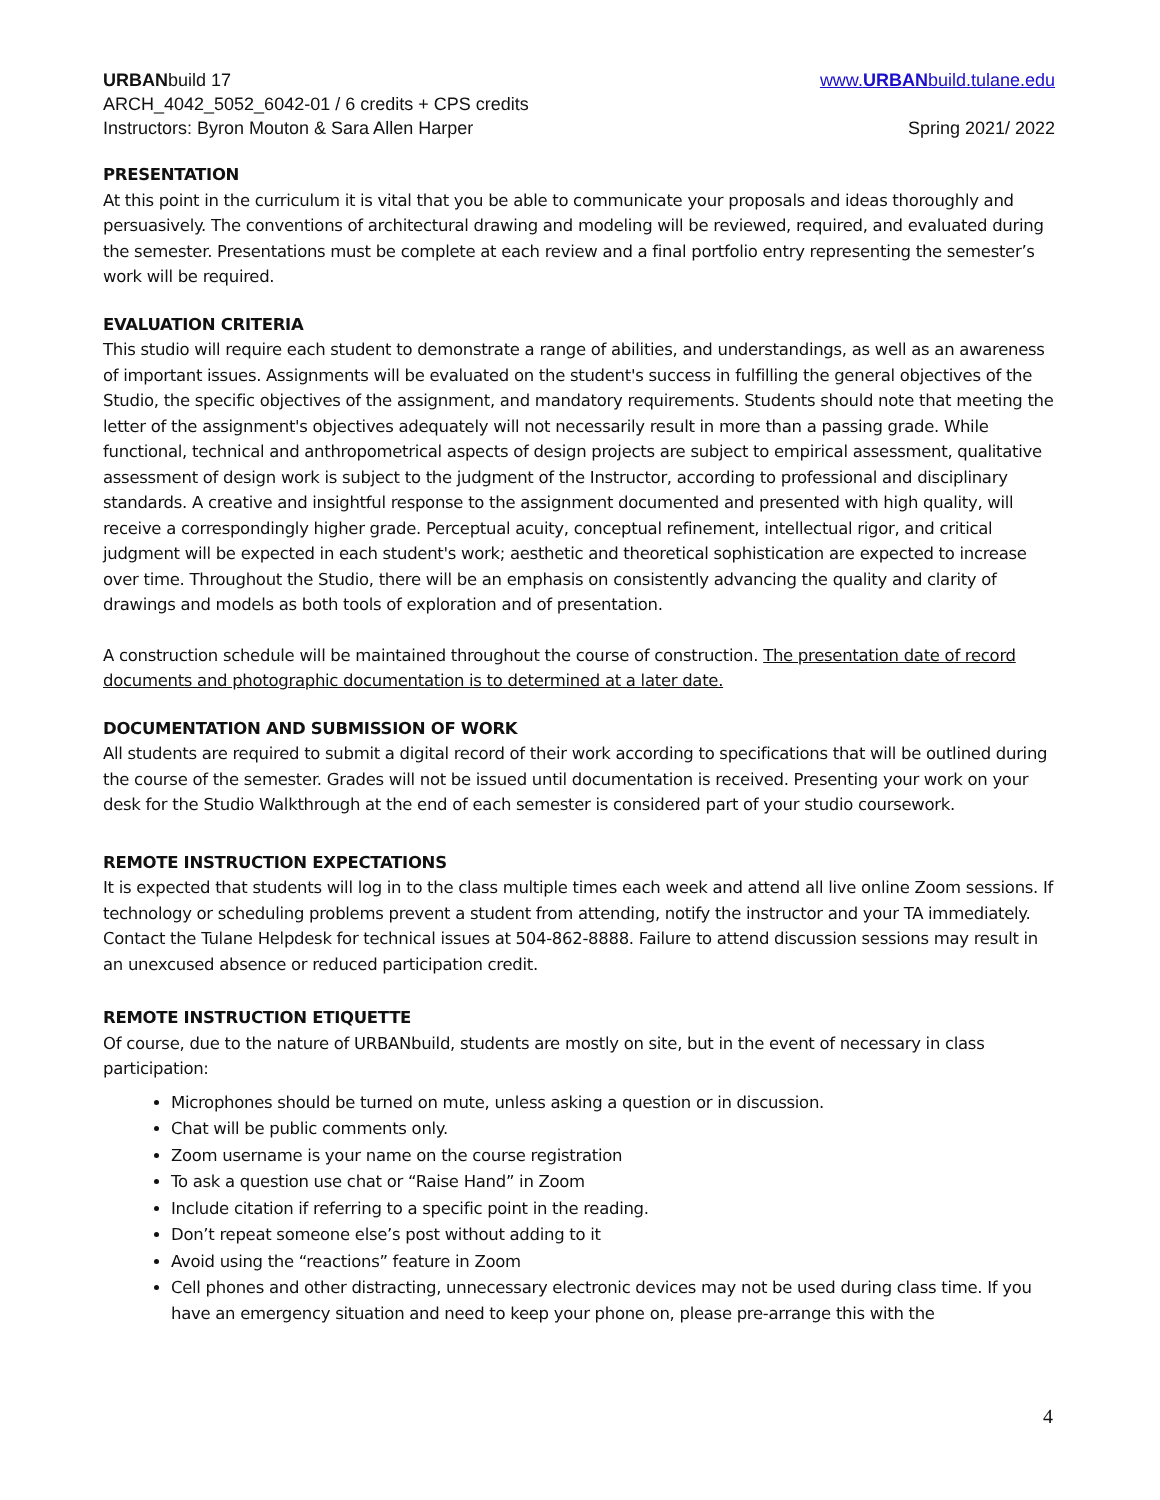URBANbuild 17 www.URBANbuild.tulane.edu
ARCH_4042_5052_6042-01 / 6 credits + CPS credits
Instructors: Byron Mouton & Sara Allen Harper Spring 2021/ 2022
PRESENTATION
At this point in the curriculum it is vital that you be able to communicate your proposals and ideas thoroughly and persuasively. The conventions of architectural drawing and modeling will be reviewed, required, and evaluated during the semester. Presentations must be complete at each review and a final portfolio entry representing the semester’s work will be required.
EVALUATION CRITERIA
This studio will require each student to demonstrate a range of abilities, and understandings, as well as an awareness of important issues. Assignments will be evaluated on the student's success in fulfilling the general objectives of the Studio, the specific objectives of the assignment, and mandatory requirements. Students should note that meeting the letter of the assignment's objectives adequately will not necessarily result in more than a passing grade. While functional, technical and anthropometrical aspects of design projects are subject to empirical assessment, qualitative assessment of design work is subject to the judgment of the Instructor, according to professional and disciplinary standards. A creative and insightful response to the assignment documented and presented with high quality, will receive a correspondingly higher grade. Perceptual acuity, conceptual refinement, intellectual rigor, and critical judgment will be expected in each student's work; aesthetic and theoretical sophistication are expected to increase over time. Throughout the Studio, there will be an emphasis on consistently advancing the quality and clarity of drawings and models as both tools of exploration and of presentation.
A construction schedule will be maintained throughout the course of construction. The presentation date of record documents and photographic documentation is to determined at a later date.
DOCUMENTATION AND SUBMISSION OF WORK
All students are required to submit a digital record of their work according to specifications that will be outlined during the course of the semester. Grades will not be issued until documentation is received. Presenting your work on your desk for the Studio Walkthrough at the end of each semester is considered part of your studio coursework.
REMOTE INSTRUCTION EXPECTATIONS
It is expected that students will log in to the class multiple times each week and attend all live online Zoom sessions. If technology or scheduling problems prevent a student from attending, notify the instructor and your TA immediately. Contact the Tulane Helpdesk for technical issues at 504-862-8888. Failure to attend discussion sessions may result in an unexcused absence or reduced participation credit.
REMOTE INSTRUCTION ETIQUETTE
Of course, due to the nature of URBANbuild, students are mostly on site, but in the event of necessary in class participation:
Microphones should be turned on mute, unless asking a question or in discussion.
Chat will be public comments only.
Zoom username is your name on the course registration
To ask a question use chat or “Raise Hand” in Zoom
Include citation if referring to a specific point in the reading.
Don’t repeat someone else’s post without adding to it
Avoid using the “reactions” feature in Zoom
Cell phones and other distracting, unnecessary electronic devices may not be used during class time. If you have an emergency situation and need to keep your phone on, please pre-arrange this with the
4